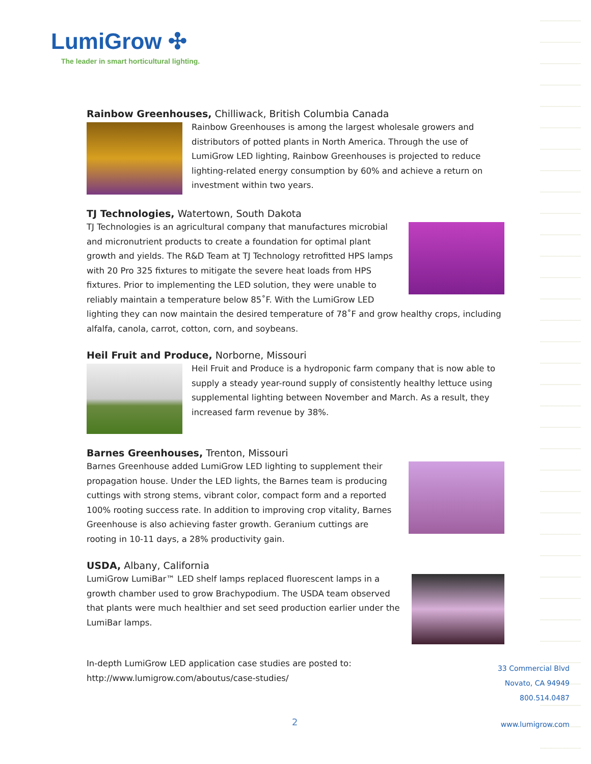LumiGrow ✣
The leader in smart horticultural lighting.
Rainbow Greenhouses, Chilliwack, British Columbia Canada
Rainbow Greenhouses is among the largest wholesale growers and distributors of potted plants in North America. Through the use of LumiGrow LED lighting, Rainbow Greenhouses is projected to reduce lighting-related energy consumption by 60% and achieve a return on investment within two years.
TJ Technologies, Watertown, South Dakota
TJ Technologies is an agricultural company that manufactures microbial and micronutrient products to create a foundation for optimal plant growth and yields. The R&D Team at TJ Technology retrofitted HPS lamps with 20 Pro 325 fixtures to mitigate the severe heat loads from HPS fixtures. Prior to implementing the LED solution, they were unable to reliably maintain a temperature below 85˚F. With the LumiGrow LED lighting they can now maintain the desired temperature of 78˚F and grow healthy crops, including alfalfa, canola, carrot, cotton, corn, and soybeans.
Heil Fruit and Produce, Norborne, Missouri
Heil Fruit and Produce is a hydroponic farm company that is now able to supply a steady year-round supply of consistently healthy lettuce using supplemental lighting between November and March. As a result, they increased farm revenue by 38%.
Barnes Greenhouses, Trenton, Missouri
Barnes Greenhouse added LumiGrow LED lighting to supplement their propagation house. Under the LED lights, the Barnes team is producing cuttings with strong stems, vibrant color, compact form and a reported 100% rooting success rate. In addition to improving crop vitality, Barnes Greenhouse is also achieving faster growth. Geranium cuttings are rooting in 10-11 days, a 28% productivity gain.
USDA, Albany, California
LumiGrow LumiBar™ LED shelf lamps replaced fluorescent lamps in a growth chamber used to grow Brachypodium. The USDA team observed that plants were much healthier and set seed production earlier under the LumiBar lamps.
In-depth LumiGrow LED application case studies are posted to:
http://www.lumigrow.com/aboutus/case-studies/
33 Commercial Blvd
Novato, CA 94949
800.514.0487
2 www.lumigrow.com